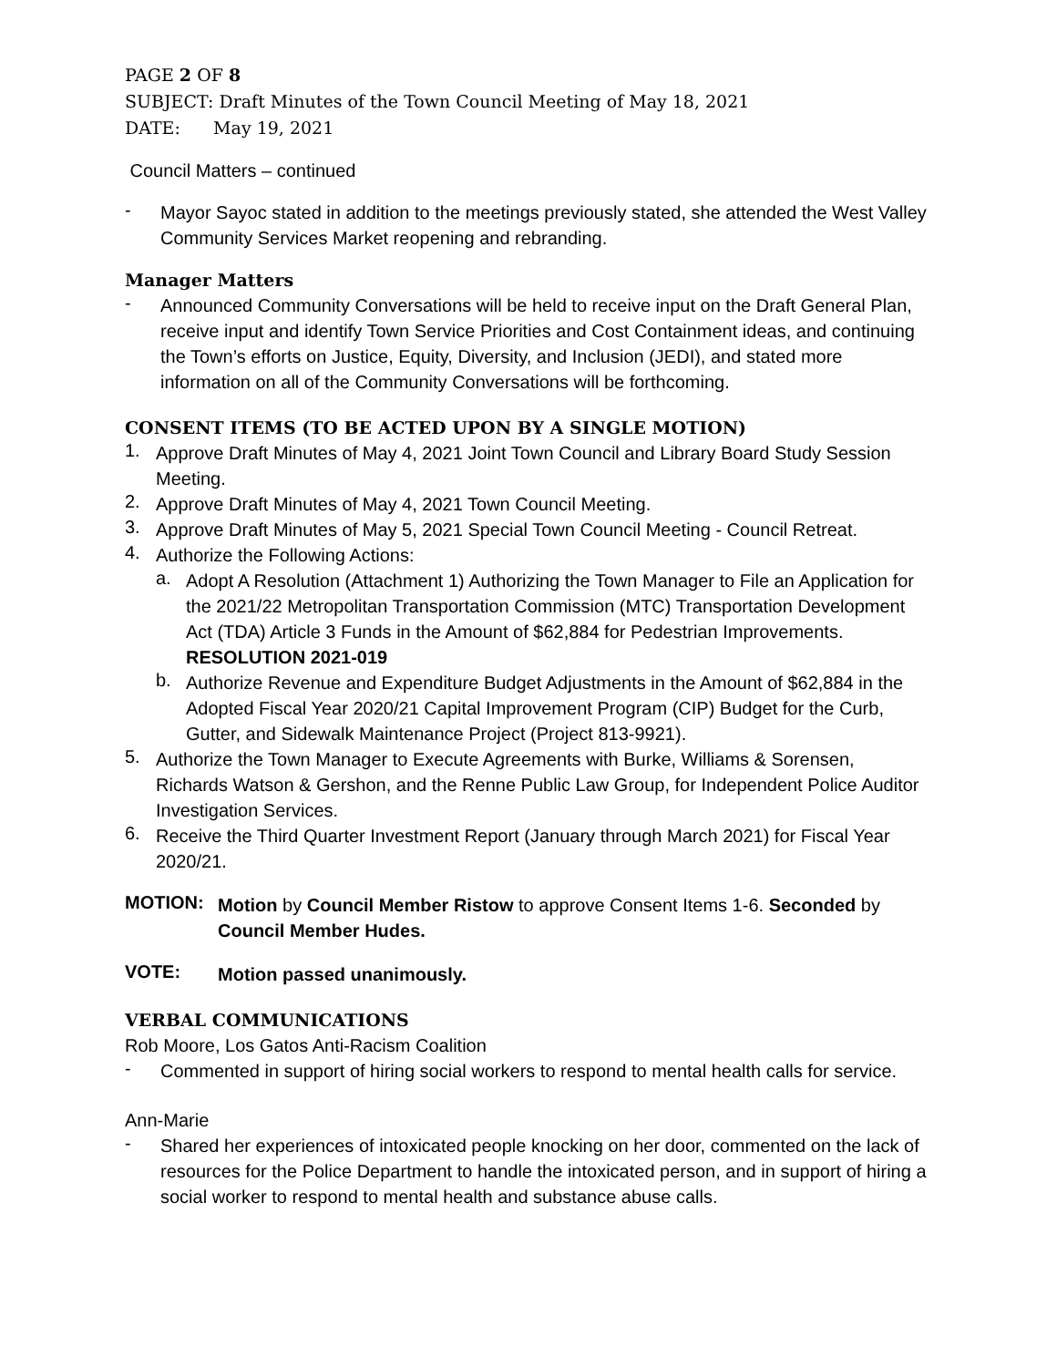PAGE 2 OF 8
SUBJECT: Draft Minutes of the Town Council Meeting of May 18, 2021
DATE: May 19, 2021
Council Matters – continued
-
Mayor Sayoc stated in addition to the meetings previously stated, she attended the West Valley Community Services Market reopening and rebranding.
Manager Matters
-
Announced Community Conversations will be held to receive input on the Draft General Plan, receive input and identify Town Service Priorities and Cost Containment ideas, and continuing the Town’s efforts on Justice, Equity, Diversity, and Inclusion (JEDI), and stated more information on all of the Community Conversations will be forthcoming.
CONSENT ITEMS (TO BE ACTED UPON BY A SINGLE MOTION)
1.
Approve Draft Minutes of May 4, 2021 Joint Town Council and Library Board Study Session Meeting.
2.
Approve Draft Minutes of May 4, 2021 Town Council Meeting.
3.
Approve Draft Minutes of May 5, 2021 Special Town Council Meeting - Council Retreat.
4.
Authorize the Following Actions:
a.
Adopt A Resolution (Attachment 1) Authorizing the Town Manager to File an Application for the 2021/22 Metropolitan Transportation Commission (MTC) Transportation Development Act (TDA) Article 3 Funds in the Amount of $62,884 for Pedestrian Improvements. RESOLUTION 2021-019
b.
Authorize Revenue and Expenditure Budget Adjustments in the Amount of $62,884 in the Adopted Fiscal Year 2020/21 Capital Improvement Program (CIP) Budget for the Curb, Gutter, and Sidewalk Maintenance Project (Project 813-9921).
5.
Authorize the Town Manager to Execute Agreements with Burke, Williams & Sorensen, Richards Watson & Gershon, and the Renne Public Law Group, for Independent Police Auditor Investigation Services.
6.
Receive the Third Quarter Investment Report (January through March 2021) for Fiscal Year 2020/21.
MOTION:
Motion by Council Member Ristow to approve Consent Items 1-6. Seconded by Council Member Hudes.
VOTE:
Motion passed unanimously.
VERBAL COMMUNICATIONS
Rob Moore, Los Gatos Anti-Racism Coalition
-
Commented in support of hiring social workers to respond to mental health calls for service.
Ann-Marie
-
Shared her experiences of intoxicated people knocking on her door, commented on the lack of resources for the Police Department to handle the intoxicated person, and in support of hiring a social worker to respond to mental health and substance abuse calls.